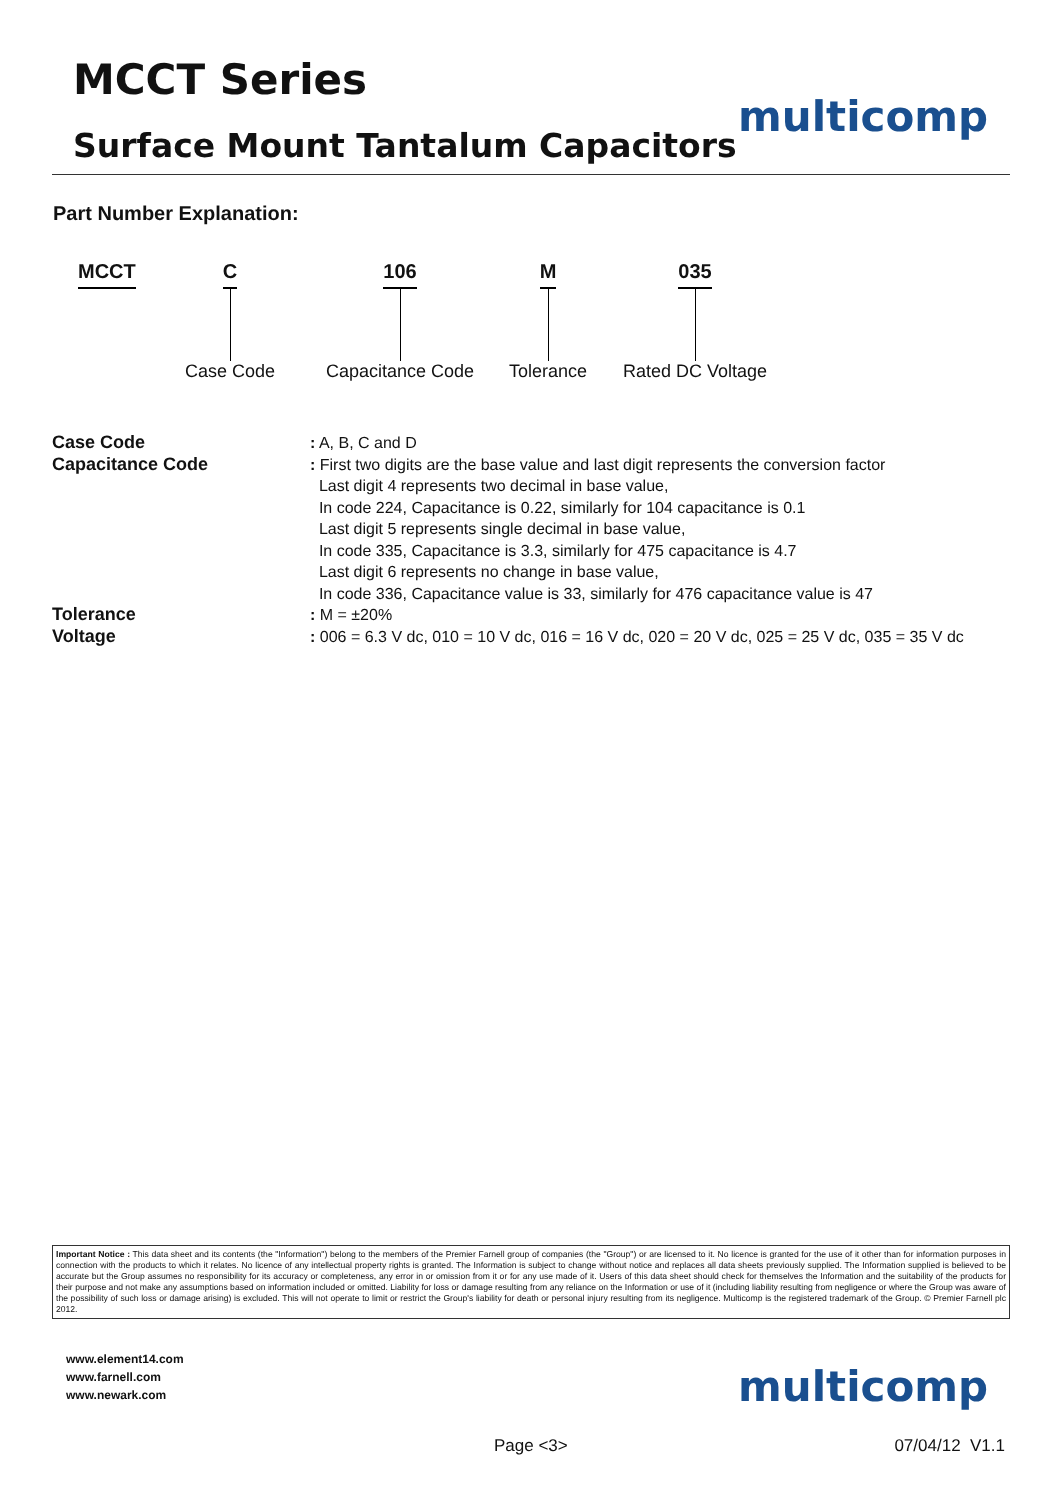MCCT Series
Surface Mount Tantalum Capacitors
multicomp
Part Number Explanation:
MCCT
C
Case Code
106
Capacitance Code
M
Tolerance
035
Rated DC Voltage
| Case Code | : A, B, C and D |
| Capacitance Code | : First two digits are the base value and last digit represents the conversion factor Last digit 4 represents two decimal in base value, In code 224, Capacitance is 0.22, similarly for 104 capacitance is 0.1 Last digit 5 represents single decimal in base value, In code 335, Capacitance is 3.3, similarly for 475 capacitance is 4.7 Last digit 6 represents no change in base value, In code 336, Capacitance value is 33, similarly for 476 capacitance value is 47 |
| Tolerance | : M = ±20% |
| Voltage | : 006 = 6.3 V dc, 010 = 10 V dc, 016 = 16 V dc, 020 = 20 V dc, 025 = 25 V dc, 035 = 35 V dc |
Important Notice : This data sheet and its contents (the "Information") belong to the members of the Premier Farnell group of companies (the "Group") or are licensed to it. No licence is granted for the use of it other than for information purposes in connection with the products to which it relates. No licence of any intellectual property rights is granted. The Information is subject to change without notice and replaces all data sheets previously supplied. The Information supplied is believed to be accurate but the Group assumes no responsibility for its accuracy or completeness, any error in or omission from it or for any use made of it. Users of this data sheet should check for themselves the Information and the suitability of the products for their purpose and not make any assumptions based on information included or omitted. Liability for loss or damage resulting from any reliance on the Information or use of it (including liability resulting from negligence or where the Group was aware of the possibility of such loss or damage arising) is excluded. This will not operate to limit or restrict the Group's liability for death or personal injury resulting from its negligence. Multicomp is the registered trademark of the Group. © Premier Farnell plc 2012.
www.element14.com
www.farnell.com
www.newark.com
multicomp
Page <3> 07/04/12 V1.1